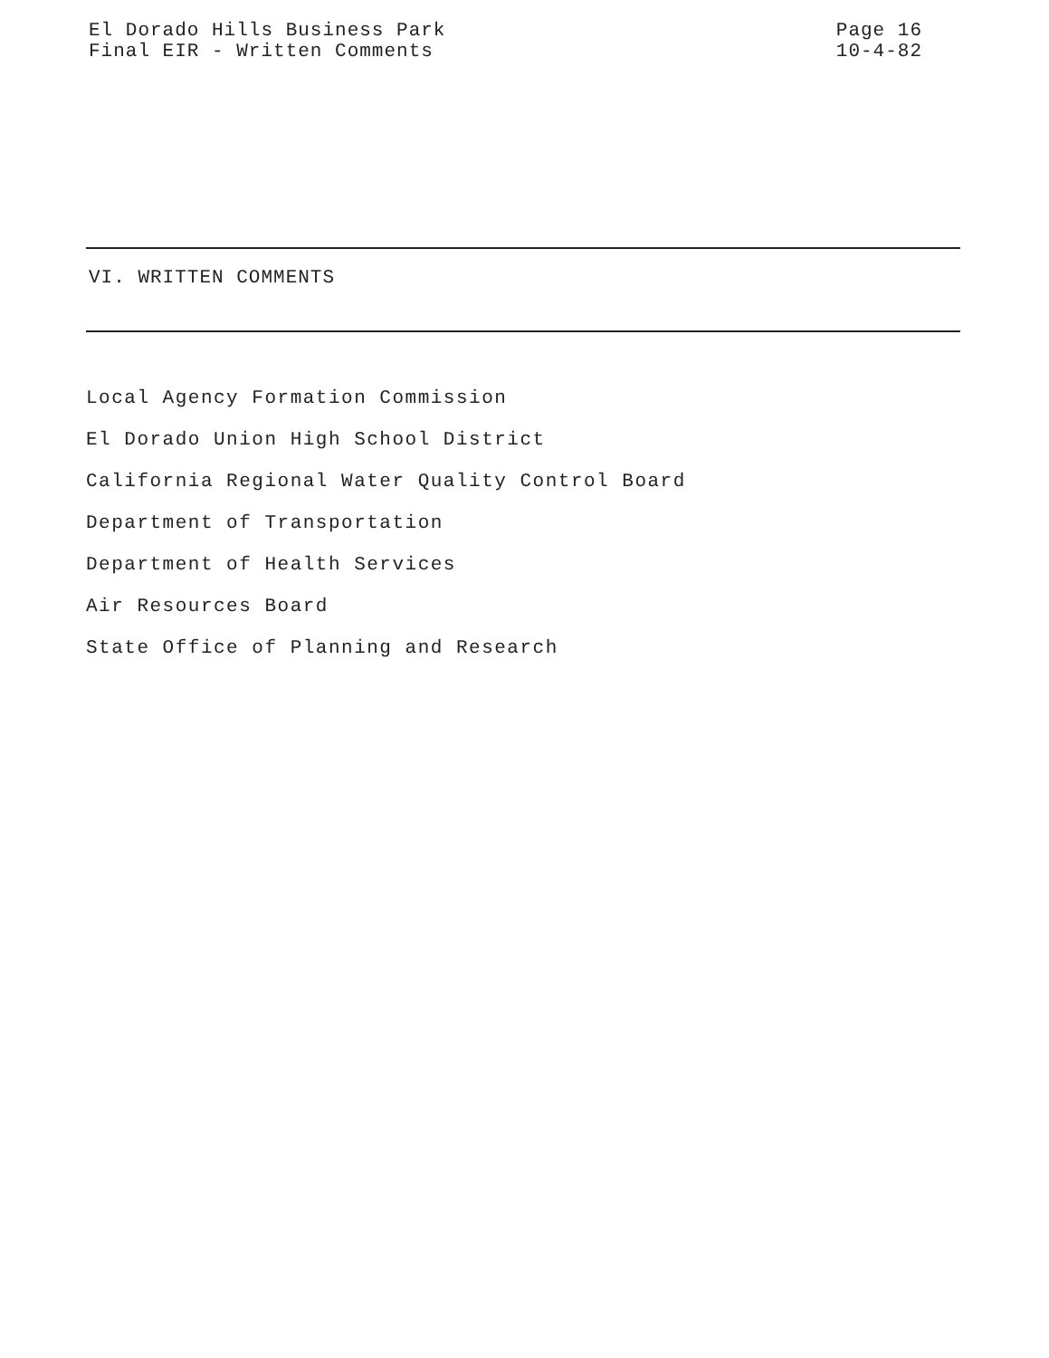El Dorado Hills Business Park
Final EIR - Written Comments
Page 16
10-4-82
VI. WRITTEN COMMENTS
Local Agency Formation Commission
El Dorado Union High School District
California Regional Water Quality Control Board
Department of Transportation
Department of Health Services
Air Resources Board
State Office of Planning and Research